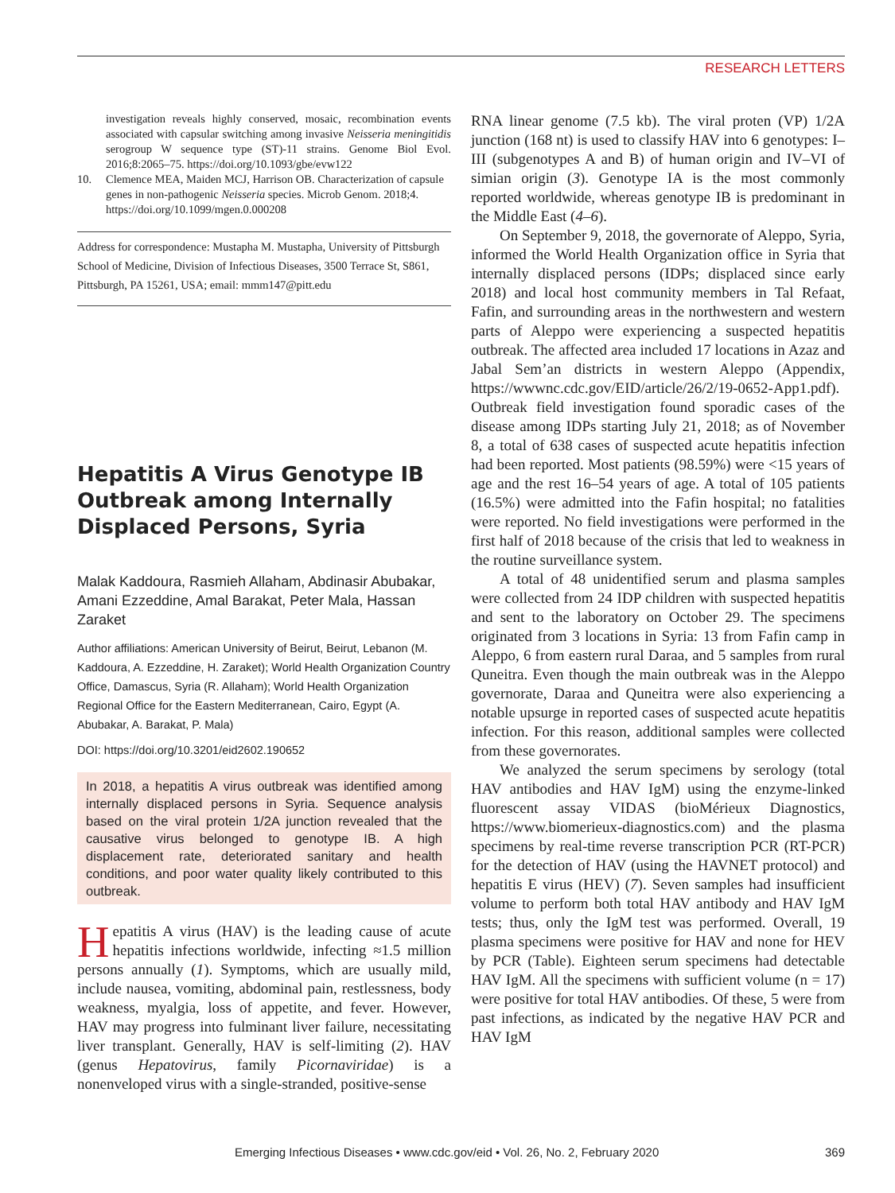RESEARCH LETTERS
investigation reveals highly conserved, mosaic, recombination events associated with capsular switching among invasive Neisseria meningitidis serogroup W sequence type (ST)-11 strains. Genome Biol Evol. 2016;8:2065–75. https://doi.org/10.1093/gbe/evw122
10. Clemence MEA, Maiden MCJ, Harrison OB. Characterization of capsule genes in non-pathogenic Neisseria species. Microb Genom. 2018;4. https://doi.org/10.1099/mgen.0.000208
Address for correspondence: Mustapha M. Mustapha, University of Pittsburgh School of Medicine, Division of Infectious Diseases, 3500 Terrace St, S861, Pittsburgh, PA 15261, USA; email: mmm147@pitt.edu
Hepatitis A Virus Genotype IB Outbreak among Internally Displaced Persons, Syria
Malak Kaddoura, Rasmieh Allaham, Abdinasir Abubakar, Amani Ezzeddine, Amal Barakat, Peter Mala, Hassan Zaraket
Author affiliations: American University of Beirut, Beirut, Lebanon (M. Kaddoura, A. Ezzeddine, H. Zaraket); World Health Organization Country Office, Damascus, Syria (R. Allaham); World Health Organization Regional Office for the Eastern Mediterranean, Cairo, Egypt (A. Abubakar, A. Barakat, P. Mala)
DOI: https://doi.org/10.3201/eid2602.190652
In 2018, a hepatitis A virus outbreak was identified among internally displaced persons in Syria. Sequence analysis based on the viral protein 1/2A junction revealed that the causative virus belonged to genotype IB. A high displacement rate, deteriorated sanitary and health conditions, and poor water quality likely contributed to this outbreak.
Hepatitis A virus (HAV) is the leading cause of acute hepatitis infections worldwide, infecting ≈1.5 million persons annually (1). Symptoms, which are usually mild, include nausea, vomiting, abdominal pain, restlessness, body weakness, myalgia, loss of appetite, and fever. However, HAV may progress into fulminant liver failure, necessitating liver transplant. Generally, HAV is self-limiting (2). HAV (genus Hepatovirus, family Picornaviridae) is a nonenveloped virus with a single-stranded, positive-sense
RNA linear genome (7.5 kb). The viral proten (VP) 1/2A junction (168 nt) is used to classify HAV into 6 genotypes: I–III (subgenotypes A and B) of human origin and IV–VI of simian origin (3). Genotype IA is the most commonly reported worldwide, whereas genotype IB is predominant in the Middle East (4–6).
On September 9, 2018, the governorate of Aleppo, Syria, informed the World Health Organization office in Syria that internally displaced persons (IDPs; displaced since early 2018) and local host community members in Tal Refaat, Fafin, and surrounding areas in the northwestern and western parts of Aleppo were experiencing a suspected hepatitis outbreak. The affected area included 17 locations in Azaz and Jabal Sem’an districts in western Aleppo (Appendix, https://wwwnc.cdc.gov/EID/article/26/2/19-0652-App1.pdf). Outbreak field investigation found sporadic cases of the disease among IDPs starting July 21, 2018; as of November 8, a total of 638 cases of suspected acute hepatitis infection had been reported. Most patients (98.59%) were <15 years of age and the rest 16–54 years of age. A total of 105 patients (16.5%) were admitted into the Fafin hospital; no fatalities were reported. No field investigations were performed in the first half of 2018 because of the crisis that led to weakness in the routine surveillance system.
A total of 48 unidentified serum and plasma samples were collected from 24 IDP children with suspected hepatitis and sent to the laboratory on October 29. The specimens originated from 3 locations in Syria: 13 from Fafin camp in Aleppo, 6 from eastern rural Daraa, and 5 samples from rural Quneitra. Even though the main outbreak was in the Aleppo governorate, Daraa and Quneitra were also experiencing a notable upsurge in reported cases of suspected acute hepatitis infection. For this reason, additional samples were collected from these governorates.
We analyzed the serum specimens by serology (total HAV antibodies and HAV IgM) using the enzyme-linked fluorescent assay VIDAS (bioMérieux Diagnostics, https://www.biomerieux-diagnostics.com) and the plasma specimens by real-time reverse transcription PCR (RT-PCR) for the detection of HAV (using the HAVNET protocol) and hepatitis E virus (HEV) (7). Seven samples had insufficient volume to perform both total HAV antibody and HAV IgM tests; thus, only the IgM test was performed. Overall, 19 plasma specimens were positive for HAV and none for HEV by PCR (Table). Eighteen serum specimens had detectable HAV IgM. All the specimens with sufficient volume (n = 17) were positive for total HAV antibodies. Of these, 5 were from past infections, as indicated by the negative HAV PCR and HAV IgM
Emerging Infectious Diseases • www.cdc.gov/eid • Vol. 26, No. 2, February 2020 369